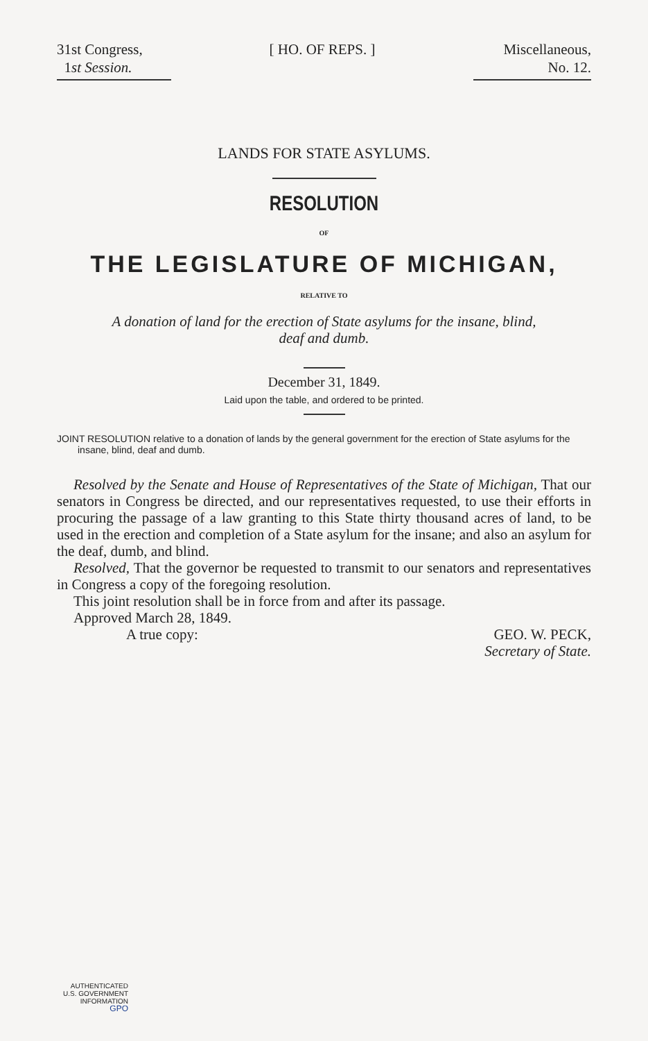31st Congress,
1st Session.
[ HO. OF REPS. ] Miscellaneous,
No. 12.
LANDS FOR STATE ASYLUMS.
RESOLUTION
OF
THE LEGISLATURE OF MICHIGAN,
RELATIVE TO
A donation of land for the erection of State asylums for the insane, blind,
deaf and dumb.
December 31, 1849.
Laid upon the table, and ordered to be printed.
JOINT RESOLUTION relative to a donation of lands by the general government for the erection of State asylums for the insane, blind, deaf and dumb.
Resolved by the Senate and House of Representatives of the State of Michigan, That our senators in Congress be directed, and our representatives requested, to use their efforts in procuring the passage of a law granting to this State thirty thousand acres of land, to be used in the erection and completion of a State asylum for the insane; and also an asylum for the deaf, dumb, and blind.
Resolved, That the governor be requested to transmit to our senators and representatives in Congress a copy of the foregoing resolution.
This joint resolution shall be in force from and after its passage.
Approved March 28, 1849.
A true copy: GEO. W. PECK,
Secretary of State.
AUTHENTICATED
U.S. GOVERNMENT
INFORMATION
GPO